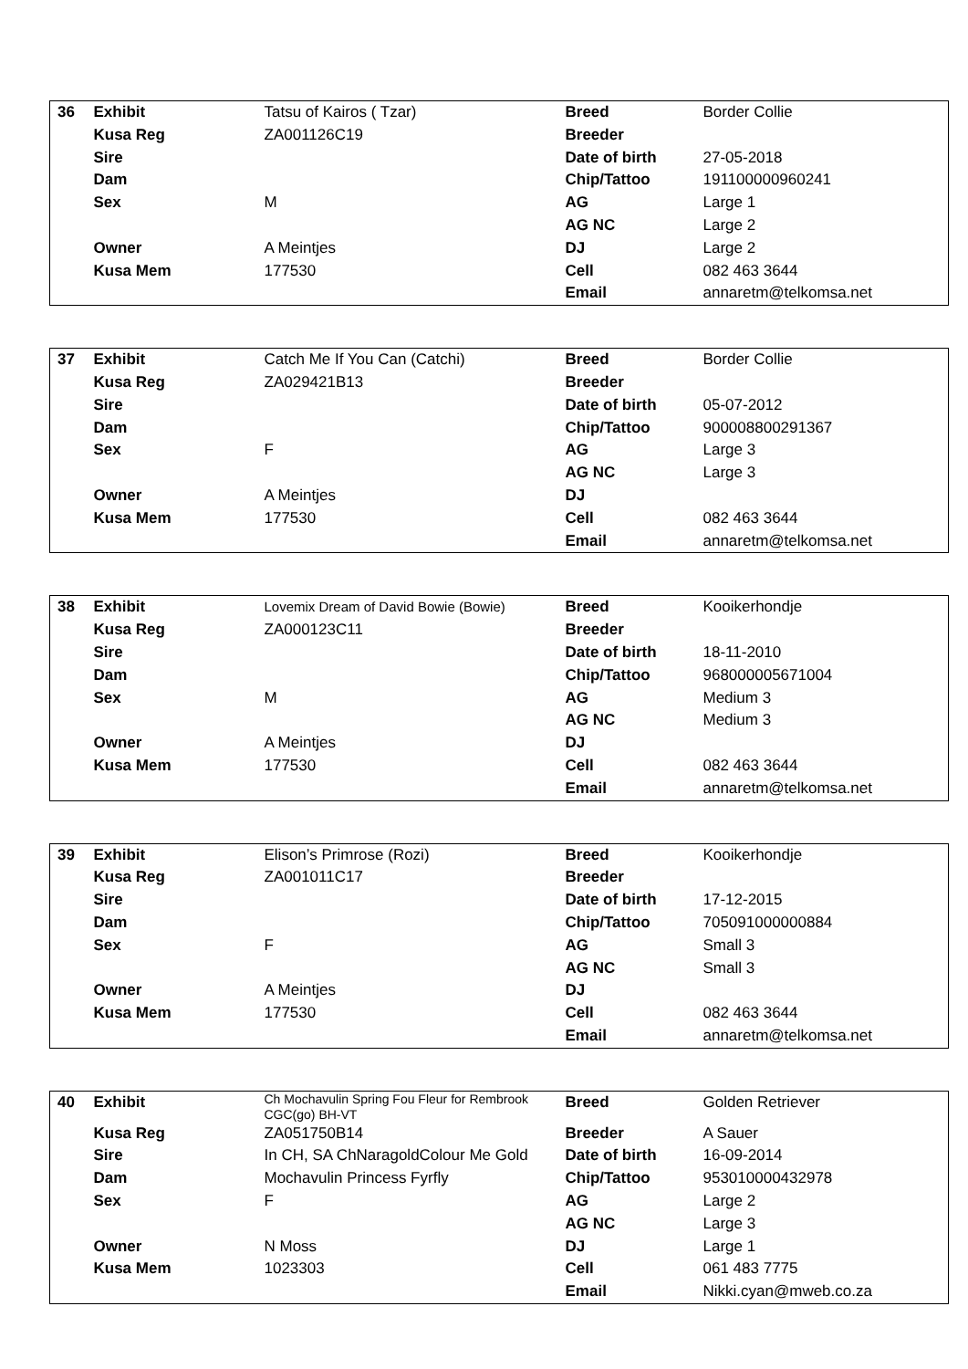| 36 | Exhibit | Tatsu of Kairos ( Tzar) | Breed | Border Collie |
| | Kusa Reg | ZA001126C19 | Breeder | |
| | Sire | | Date of birth | 27-05-2018 |
| | Dam | | Chip/Tattoo | 191100000960241 |
| | Sex | M | AG | Large 1 |
| | | | AG NC | Large 2 |
| | Owner | A Meintjes | DJ | Large 2 |
| | Kusa Mem | 177530 | Cell | 082 463 3644 |
| | | | Email | annaretm@telkomsa.net |
| 37 | Exhibit | Catch Me If You Can (Catchi) | Breed | Border Collie |
| | Kusa Reg | ZA029421B13 | Breeder | |
| | Sire | | Date of birth | 05-07-2012 |
| | Dam | | Chip/Tattoo | 900008800291367 |
| | Sex | F | AG | Large 3 |
| | | | AG NC | Large 3 |
| | Owner | A Meintjes | DJ | |
| | Kusa Mem | 177530 | Cell | 082 463 3644 |
| | | | Email | annaretm@telkomsa.net |
| 38 | Exhibit | Lovemix Dream of David Bowie (Bowie) | Breed | Kooikerhondje |
| | Kusa Reg | ZA000123C11 | Breeder | |
| | Sire | | Date of birth | 18-11-2010 |
| | Dam | | Chip/Tattoo | 968000005671004 |
| | Sex | M | AG | Medium 3 |
| | | | AG NC | Medium 3 |
| | Owner | A Meintjes | DJ | |
| | Kusa Mem | 177530 | Cell | 082 463 3644 |
| | | | Email | annaretm@telkomsa.net |
| 39 | Exhibit | Elison’s Primrose (Rozi) | Breed | Kooikerhondje |
| | Kusa Reg | ZA001011C17 | Breeder | |
| | Sire | | Date of birth | 17-12-2015 |
| | Dam | | Chip/Tattoo | 705091000000884 |
| | Sex | F | AG | Small 3 |
| | | | AG NC | Small 3 |
| | Owner | A Meintjes | DJ | |
| | Kusa Mem | 177530 | Cell | 082 463 3644 |
| | | | Email | annaretm@telkomsa.net |
| 40 | Exhibit | Ch Mochavulin Spring Fou Fleur for Rembrook CGC(go) BH-VT | Breed | Golden Retriever |
| | Kusa Reg | ZA051750B14 | Breeder | A Sauer |
| | Sire | In CH, SA ChNaragoldColour Me Gold | Date of birth | 16-09-2014 |
| | Dam | Mochavulin Princess Fyrfly | Chip/Tattoo | 953010000432978 |
| | Sex | F | AG | Large 2 |
| | | | AG NC | Large 3 |
| | Owner | N Moss | DJ | Large 1 |
| | Kusa Mem | 1023303 | Cell | 061 483 7775 |
| | | | Email | Nikki.cyan@mweb.co.za |